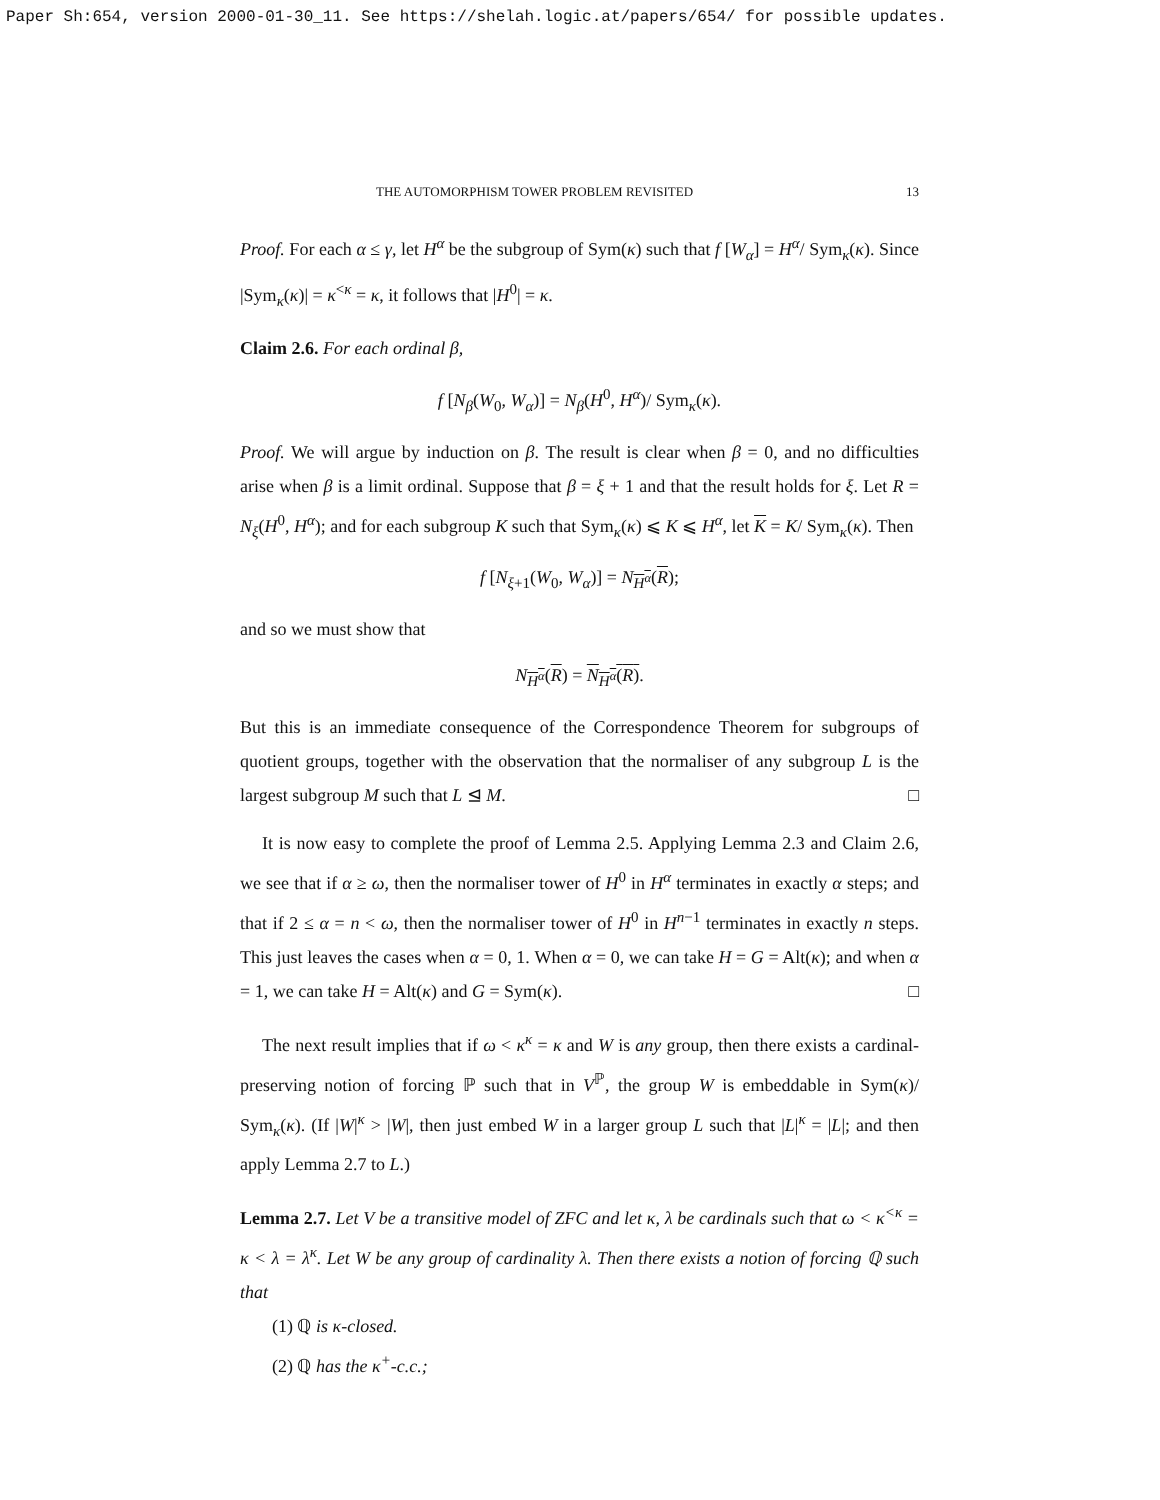Paper Sh:654, version 2000-01-30_11. See https://shelah.logic.at/papers/654/ for possible updates.
THE AUTOMORPHISM TOWER PROBLEM REVISITED 13
Proof. For each α ≤ γ, let H<sup>α</sup> be the subgroup of Sym(κ) such that f [W<sub>α</sub>] = H<sup>α</sup>/ Sym<sub>κ</sub>(κ). Since |Sym<sub>κ</sub>(κ)| = κ<sup><κ</sup> = κ, it follows that |H<sup>0</sup>| = κ.
Claim 2.6. For each ordinal β,
f [N<sub>β</sub>(W<sub>0</sub>, W<sub>α</sub>)] = N<sub>β</sub>(H<sup>0</sup>, H<sup>α</sup>)/ Sym<sub>κ</sub>(κ).
Proof. We will argue by induction on β. The result is clear when β = 0, and no difficulties arise when β is a limit ordinal. Suppose that β = ξ + 1 and that the result holds for ξ. Let R = N<sub>ξ</sub>(H<sup>0</sup>, H<sup>α</sup>); and for each subgroup K such that Sym<sub>κ</sub>(κ) ⩽ K ⩽ H<sup>α</sup>, let K = K/ Sym<sub>κ</sub>(κ). Then
f [N<sub>ξ+1</sub>(W<sub>0</sub>, W<sub>α</sub>)] = N<sub>H<sup>α</sup></sub>(R);
and so we must show that
N<sub>H<sup>α</sup></sub>(R) = N<sub>H<sup>α</sup></sub>(R).
But this is an immediate consequence of the Correspondence Theorem for subgroups of quotient groups, together with the observation that the normaliser of any subgroup L is the largest subgroup M such that L ⊴ M. □
It is now easy to complete the proof of Lemma 2.5. Applying Lemma 2.3 and Claim 2.6, we see that if α ≥ ω, then the normaliser tower of H<sup>0</sup> in H<sup>α</sup> terminates in exactly α steps; and that if 2 ≤ α = n < ω, then the normaliser tower of H<sup>0</sup> in H<sup>n−1</sup> terminates in exactly n steps. This just leaves the cases when α = 0, 1. When α = 0, we can take H = G = Alt(κ); and when α = 1, we can take H = Alt(κ) and G = Sym(κ). □
The next result implies that if ω < κ<sup>κ</sup> = κ and W is any group, then there exists a cardinal-preserving notion of forcing ℙ such that in V<sup>ℙ</sup>, the group W is embeddable in Sym(κ)/ Sym<sub>κ</sub>(κ). (If |W|<sup>κ</sup> > |W|, then just embed W in a larger group L such that |L|<sup>κ</sup> = |L|; and then apply Lemma 2.7 to L.)
Lemma 2.7. Let V be a transitive model of ZFC and let κ, λ be cardinals such that ω < κ<sup><κ</sup> = κ < λ = λ<sup>κ</sup>. Let W be any group of cardinality λ. Then there exists a notion of forcing ℚ such that
(1) ℚ is κ-closed.
(2) ℚ has the κ<sup>+</sup>-c.c.;